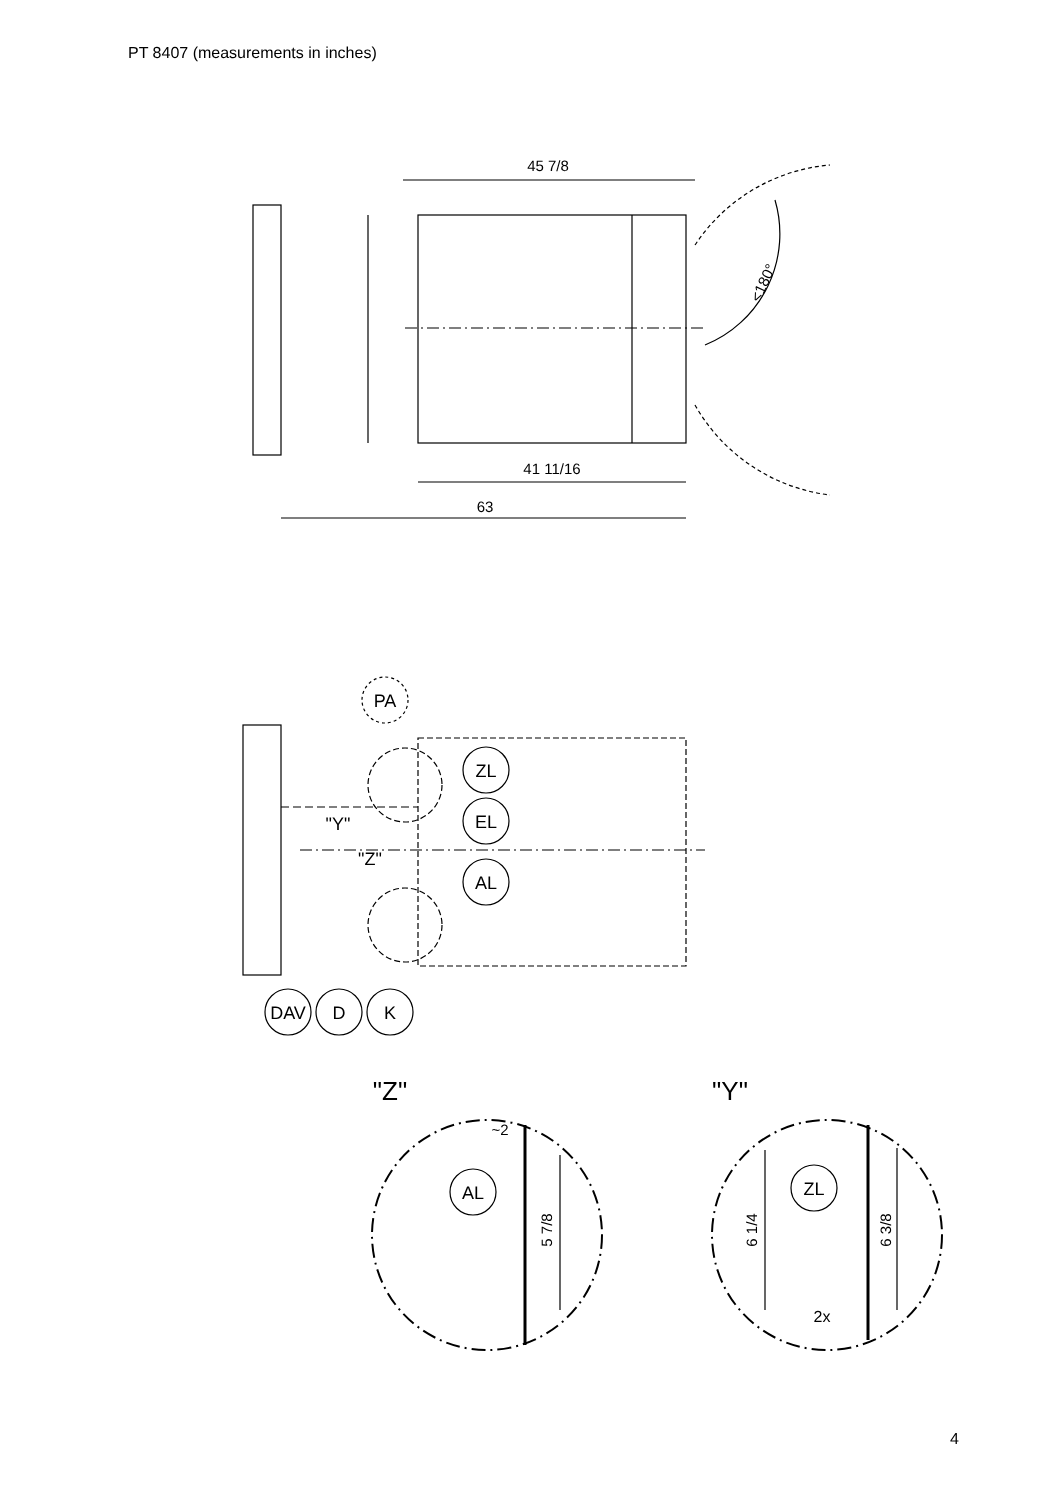PT 8407 (measurements in inches)
45 7/8
41 11/16
63
<180°
PA
ZL
EL
AL
"Y"
"Z"
DAV
D
K
"Z"
"Y"
~2
AL
ZL
2x
5 7/8
6 1/4
6 3/8
4